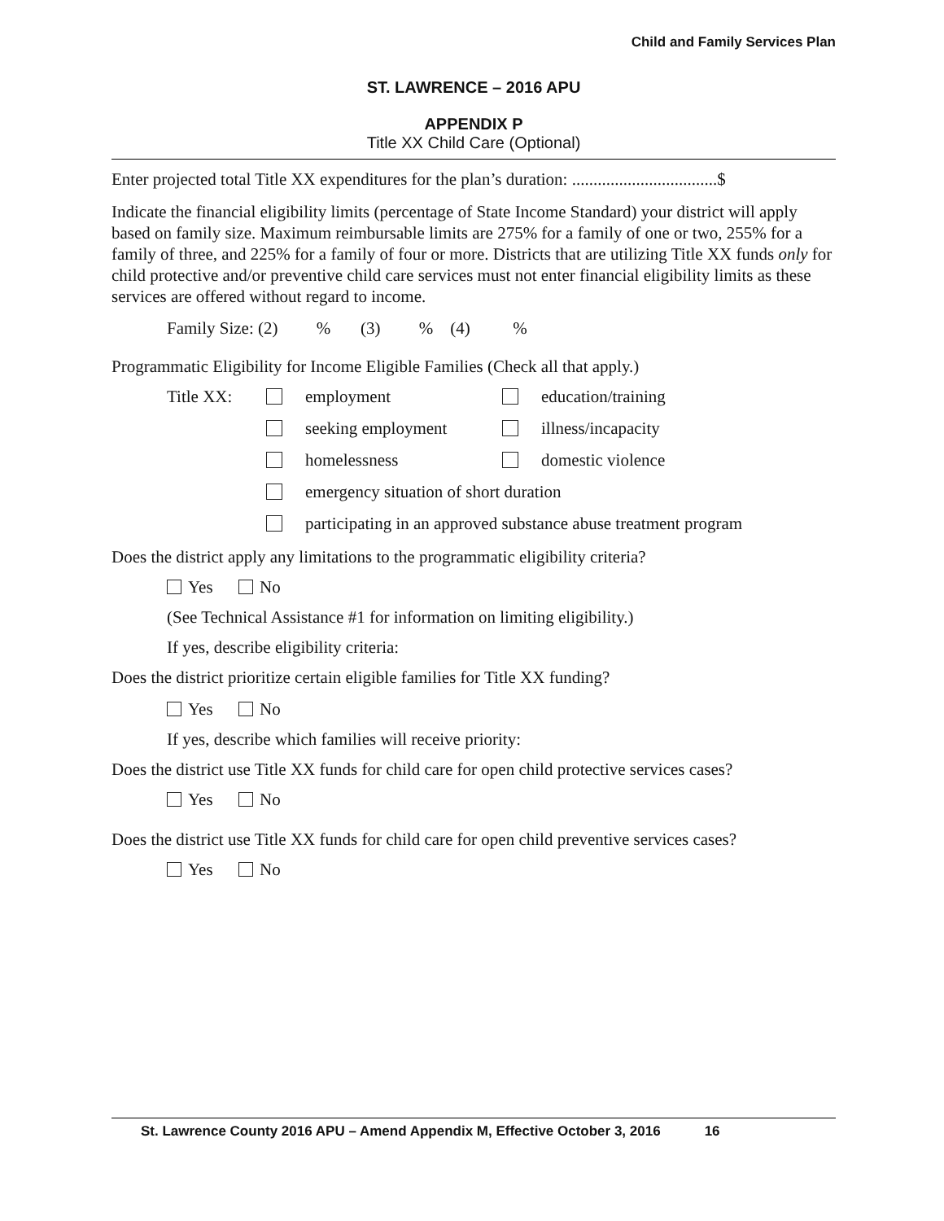Child and Family Services Plan
ST. LAWRENCE – 2016 APU
APPENDIX P
Title XX Child Care (Optional)
Enter projected total Title XX expenditures for the plan’s duration: ..................................$
Indicate the financial eligibility limits (percentage of State Income Standard) your district will apply based on family size. Maximum reimbursable limits are 275% for a family of one or two, 255% for a family of three, and 225% for a family of four or more. Districts that are utilizing Title XX funds only for child protective and/or preventive child care services must not enter financial eligibility limits as these services are offered without regard to income.
Family Size: (2) % (3) % (4) %
Programmatic Eligibility for Income Eligible Families (Check all that apply.)
| Title XX: | | employment | | education/training |
| | | seeking employment | | illness/incapacity |
| | | homelessness | | domestic violence |
| | | emergency situation of short duration | | |
| | | participating in an approved substance abuse treatment program | | |
Does the district apply any limitations to the programmatic eligibility criteria?
Yes No
(See Technical Assistance #1 for information on limiting eligibility.)
If yes, describe eligibility criteria:
Does the district prioritize certain eligible families for Title XX funding?
Yes No
If yes, describe which families will receive priority:
Does the district use Title XX funds for child care for open child protective services cases?
Yes No
Does the district use Title XX funds for child care for open child preventive services cases?
Yes No
St. Lawrence County 2016 APU – Amend Appendix M, Effective October 3, 2016 16